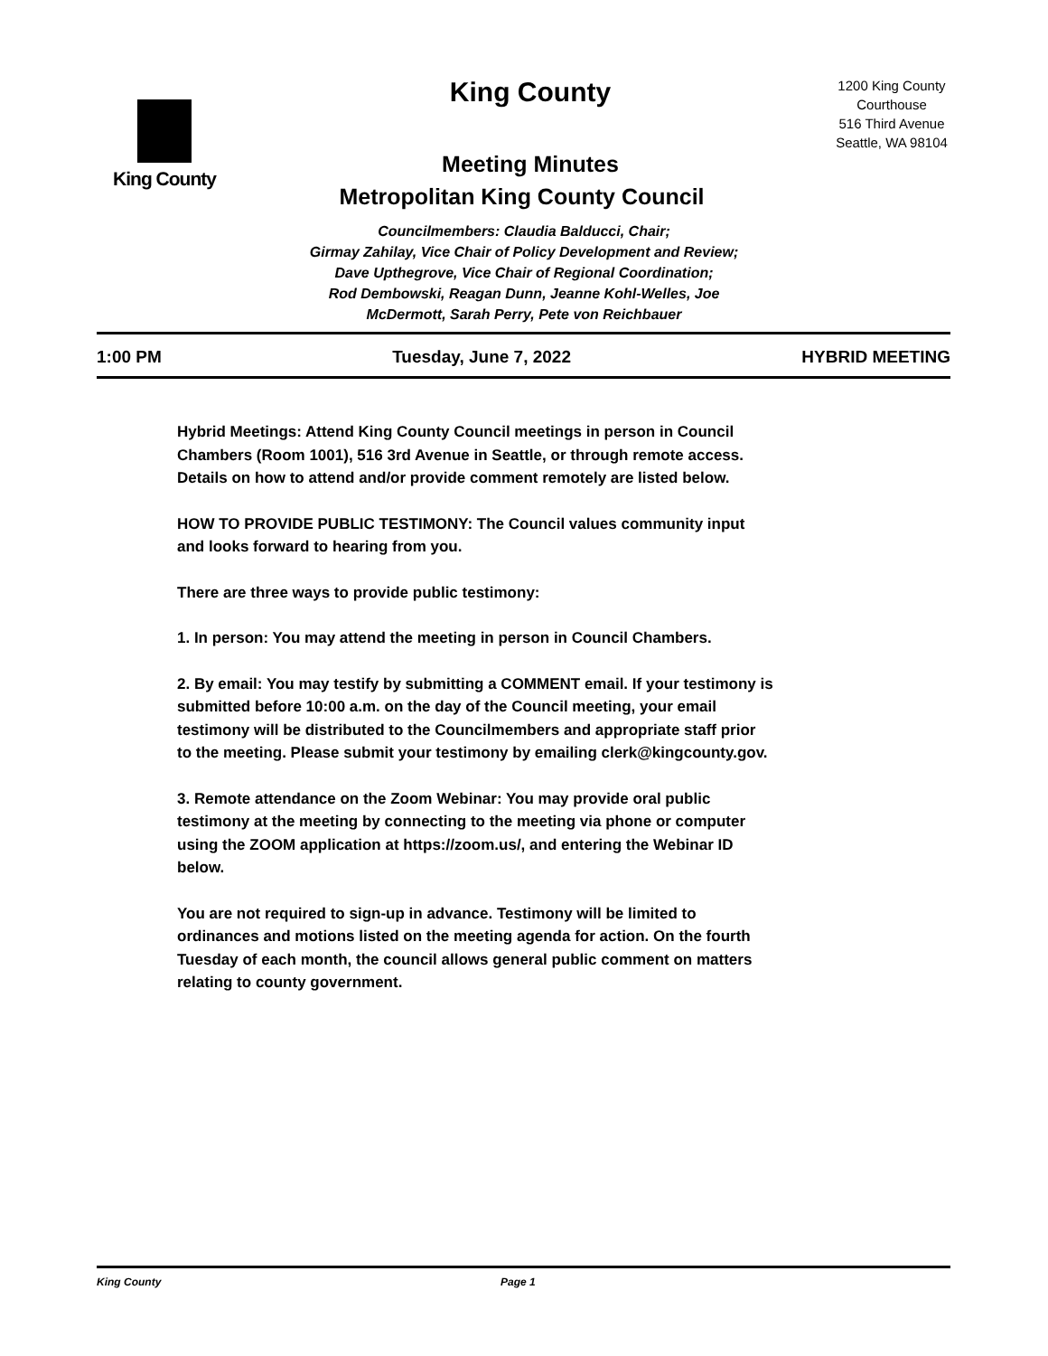King County
King County
Meeting Minutes
1200 King County Courthouse
516 Third Avenue
Seattle, WA 98104
Metropolitan King County Council
Councilmembers: Claudia Balducci, Chair;
Girmay Zahilay, Vice Chair of Policy Development and Review;
Dave Upthegrove, Vice Chair of Regional Coordination;
Rod Dembowski, Reagan Dunn, Jeanne Kohl-Welles, Joe
McDermott, Sarah Perry, Pete von Reichbauer
1:00 PM Tuesday, June 7, 2022 HYBRID MEETING
Hybrid Meetings: Attend King County Council meetings in person in Council Chambers (Room 1001), 516 3rd Avenue in Seattle, or through remote access. Details on how to attend and/or provide comment remotely are listed below.
HOW TO PROVIDE PUBLIC TESTIMONY: The Council values community input and looks forward to hearing from you.
There are three ways to provide public testimony:
1. In person: You may attend the meeting in person in Council Chambers.
2. By email: You may testify by submitting a COMMENT email. If your testimony is submitted before 10:00 a.m. on the day of the Council meeting, your email testimony will be distributed to the Councilmembers and appropriate staff prior to the meeting. Please submit your testimony by emailing clerk@kingcounty.gov.
3. Remote attendance on the Zoom Webinar: You may provide oral public testimony at the meeting by connecting to the meeting via phone or computer using the ZOOM application at https://zoom.us/, and entering the Webinar ID below.
You are not required to sign-up in advance. Testimony will be limited to ordinances and motions listed on the meeting agenda for action. On the fourth Tuesday of each month, the council allows general public comment on matters relating to county government.
King County Page 1